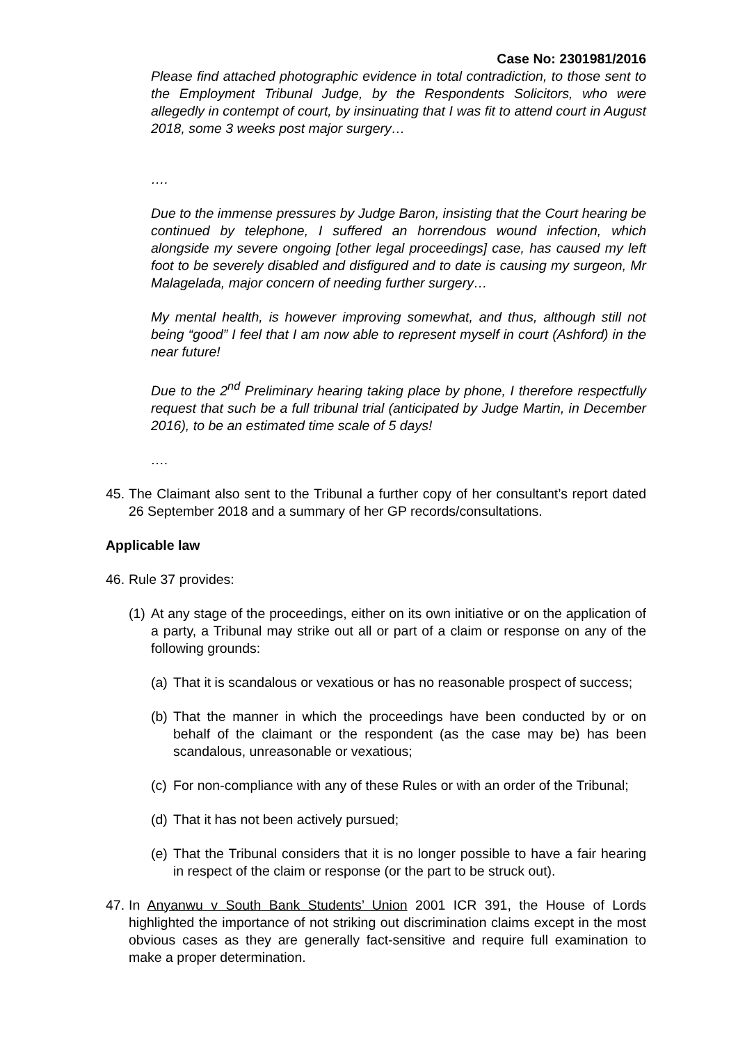Case No: 2301981/2016
Please find attached photographic evidence in total contradiction, to those sent to the Employment Tribunal Judge, by the Respondents Solicitors, who were allegedly in contempt of court, by insinuating that I was fit to attend court in August 2018, some 3 weeks post major surgery…
….
Due to the immense pressures by Judge Baron, insisting that the Court hearing be continued by telephone, I suffered an horrendous wound infection, which alongside my severe ongoing [other legal proceedings] case, has caused my left foot to be severely disabled and disfigured and to date is causing my surgeon, Mr Malagelada, major concern of needing further surgery…
My mental health, is however improving somewhat, and thus, although still not being “good” I feel that I am now able to represent myself in court (Ashford) in the near future!
Due to the 2<sup>nd</sup> Preliminary hearing taking place by phone, I therefore respectfully request that such be a full tribunal trial (anticipated by Judge Martin, in December 2016), to be an estimated time scale of 5 days!
….
45. The Claimant also sent to the Tribunal a further copy of her consultant’s report dated 26 September 2018 and a summary of her GP records/consultations.
Applicable law
46. Rule 37 provides:
(1) At any stage of the proceedings, either on its own initiative or on the application of a party, a Tribunal may strike out all or part of a claim or response on any of the following grounds:
(a) That it is scandalous or vexatious or has no reasonable prospect of success;
(b) That the manner in which the proceedings have been conducted by or on behalf of the claimant or the respondent (as the case may be) has been scandalous, unreasonable or vexatious;
(c) For non-compliance with any of these Rules or with an order of the Tribunal;
(d) That it has not been actively pursued;
(e) That the Tribunal considers that it is no longer possible to have a fair hearing in respect of the claim or response (or the part to be struck out).
47. In Anyanwu v South Bank Students’ Union 2001 ICR 391, the House of Lords highlighted the importance of not striking out discrimination claims except in the most obvious cases as they are generally fact-sensitive and require full examination to make a proper determination.